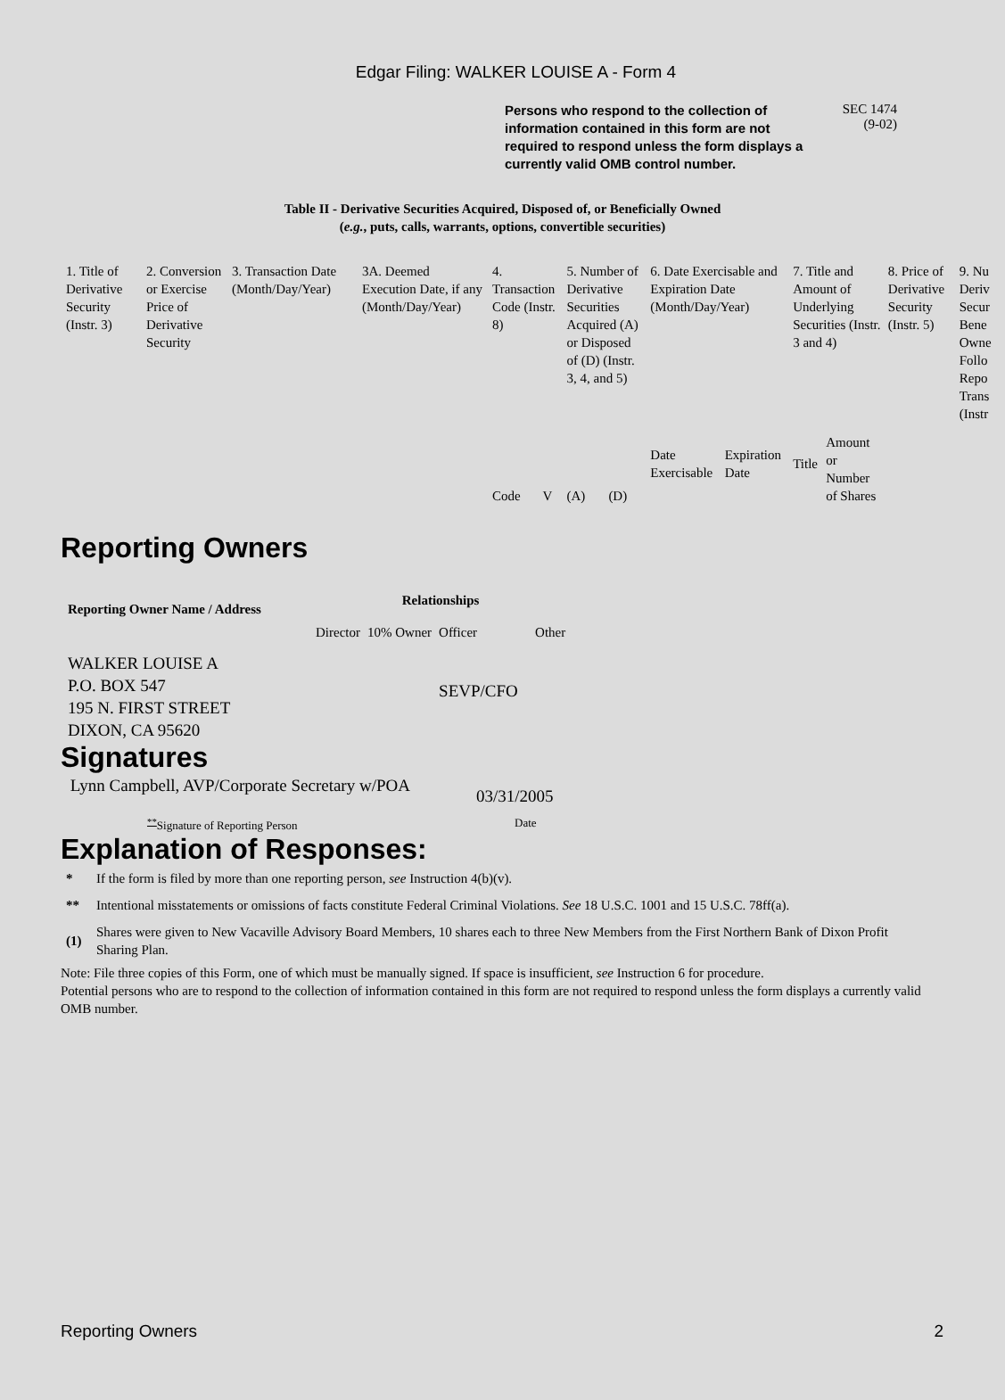Edgar Filing: WALKER LOUISE A - Form 4
Persons who respond to the collection of information contained in this form are not required to respond unless the form displays a currently valid OMB control number.
SEC 1474
(9-02)
Table II - Derivative Securities Acquired, Disposed of, or Beneficially Owned
(e.g., puts, calls, warrants, options, convertible securities)
| 1. Title of Derivative Security (Instr. 3) | 2. Conversion or Exercise Price of Derivative Security | 3. Transaction Date (Month/Day/Year) | 3A. Deemed Execution Date, if any (Month/Day/Year) | 4. Transaction Code (Instr. 8) | | 5. Number of Derivative Securities Acquired (A) or Disposed of (D) (Instr. 3, 4, and 5) | | 6. Date Exercisable and Expiration Date (Month/Day/Year) | | 7. Title and Amount of Underlying Securities (Instr. 3 and 4) | | 8. Price of Derivative Security (Instr. 5) | 9. Nu Deriv Secur Bene Owne Follo Repo Trans (Instr |
| | | | | Code | V | (A) | (D) | Date Exercisable | Expiration Date | Title | Amount or Number of Shares | | |
Reporting Owners
| Reporting Owner Name / Address | Relationships | | | |
| --- | --- | --- | --- | --- |
| | Director | 10% Owner | Officer | Other |
| WALKER LOUISE A P.O. BOX 547 195 N. FIRST STREET DIXON, CA 95620 | | | SEVP/CFO | |
Signatures
Lynn Campbell, AVP/Corporate Secretary w/POA
03/31/2005
<sup>**</sup> Signature of Reporting Person Date
Explanation of Responses:
| * | If the form is filed by more than one reporting person, see Instruction 4(b)(v). |
| ** | Intentional misstatements or omissions of facts constitute Federal Criminal Violations. See 18 U.S.C. 1001 and 15 U.S.C. 78ff(a). |
| (1) | Shares were given to New Vacaville Advisory Board Members, 10 shares each to three New Members from the First Northern Bank of Dixon Profit Sharing Plan. |
Note: File three copies of this Form, one of which must be manually signed. If space is insufficient, see Instruction 6 for procedure.
Potential persons who are to respond to the collection of information contained in this form are not required to respond unless the form displays a currently valid OMB number.
Reporting Owners 2